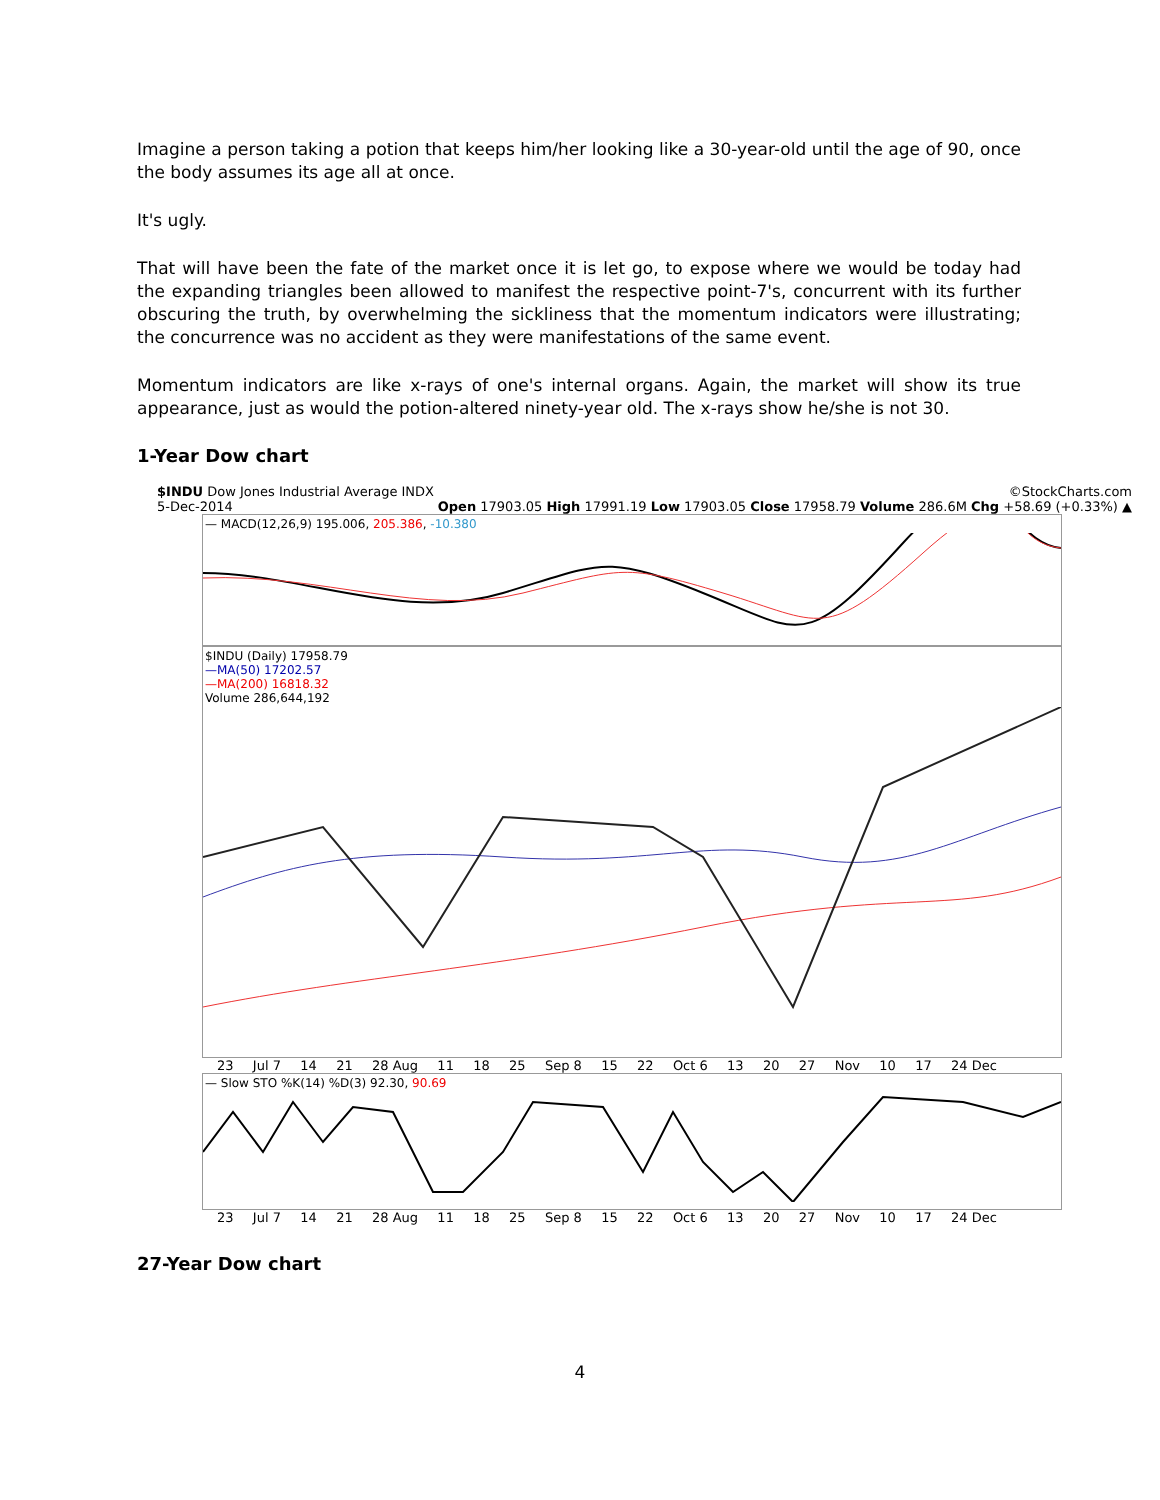Imagine a person taking a potion that keeps him/her looking like a 30-year-old until the age of 90, once the body assumes its age all at once.
It's ugly.
That will have been the fate of the market once it is let go, to expose where we would be today had the expanding triangles been allowed to manifest the respective point-7's, concurrent with its further obscuring the truth, by overwhelming the sickliness that the momentum indicators were illustrating; the concurrence was no accident as they were manifestations of the same event.
Momentum indicators are like x-rays of one's internal organs. Again, the market will show its true appearance, just as would the potion-altered ninety-year old. The x-rays show he/she is not 30.
1-Year Dow chart
$INDU Dow Jones Industrial Average INDX ©StockCharts.com
5-Dec-2014 Open 17903.05 High 17991.19 Low 17903.05 Close 17958.79 Volume 286.6M Chg +58.69 (+0.33%) ▲
— MACD(12,26,9) 195.006, 205.386, -10.380
$INDU (Daily) 17958.79
—MA(50) 17202.57
—MA(200) 16818.32
Volume 286,644,192
23 Jul 7 14 21 28 Aug 11 18 25 Sep 8 15 22 Oct 6 13 20 27 Nov 10 17 24 Dec
— Slow STO %K(14) %D(3) 92.30, 90.69
23 Jul 7 14 21 28 Aug 11 18 25 Sep 8 15 22 Oct 6 13 20 27 Nov 10 17 24 Dec
27-Year Dow chart
4